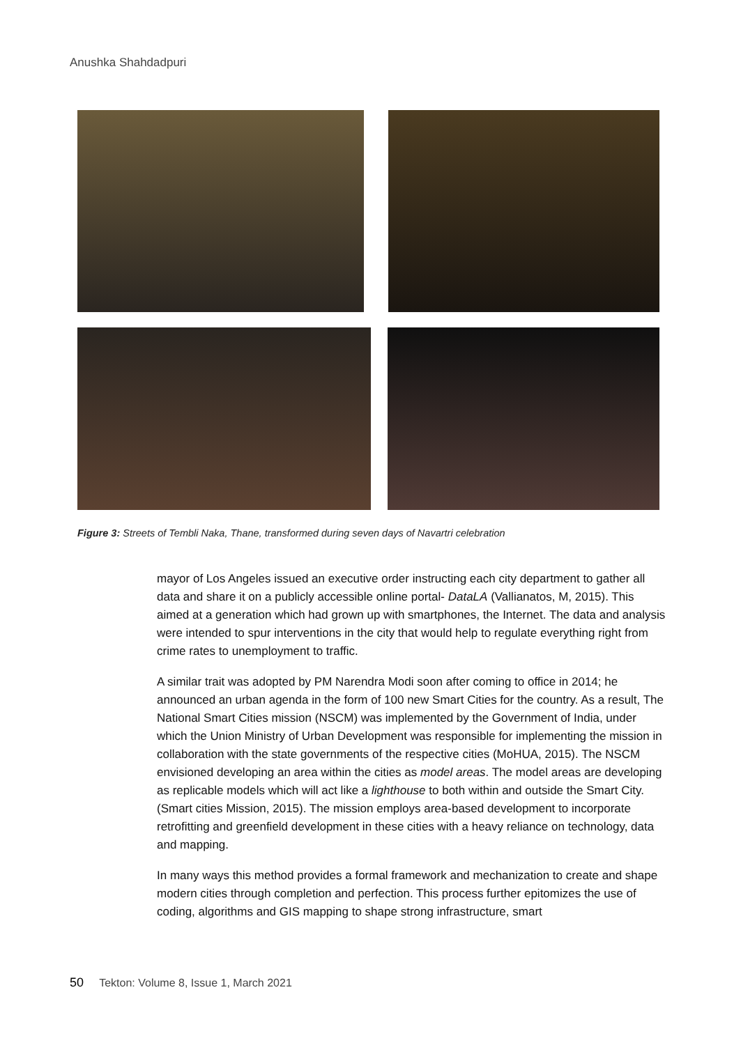Anushka Shahdadpuri
Figure 3: Streets of Tembli Naka, Thane, transformed during seven days of Navartri celebration
mayor of Los Angeles issued an executive order instructing each city department to gather all data and share it on a publicly accessible online portal- DataLA (Vallianatos, M, 2015). This aimed at a generation which had grown up with smartphones, the Internet. The data and analysis were intended to spur interventions in the city that would help to regulate everything right from crime rates to unemployment to traffic.
A similar trait was adopted by PM Narendra Modi soon after coming to office in 2014; he announced an urban agenda in the form of 100 new Smart Cities for the country. As a result, The National Smart Cities mission (NSCM) was implemented by the Government of India, under which the Union Ministry of Urban Development was responsible for implementing the mission in collaboration with the state governments of the respective cities (MoHUA, 2015). The NSCM envisioned developing an area within the cities as model areas. The model areas are developing as replicable models which will act like a lighthouse to both within and outside the Smart City. (Smart cities Mission, 2015). The mission employs area-based development to incorporate retrofitting and greenfield development in these cities with a heavy reliance on technology, data and mapping.
In many ways this method provides a formal framework and mechanization to create and shape modern cities through completion and perfection. This process further epitomizes the use of coding, algorithms and GIS mapping to shape strong infrastructure, smart
50 Tekton: Volume 8, Issue 1, March 2021